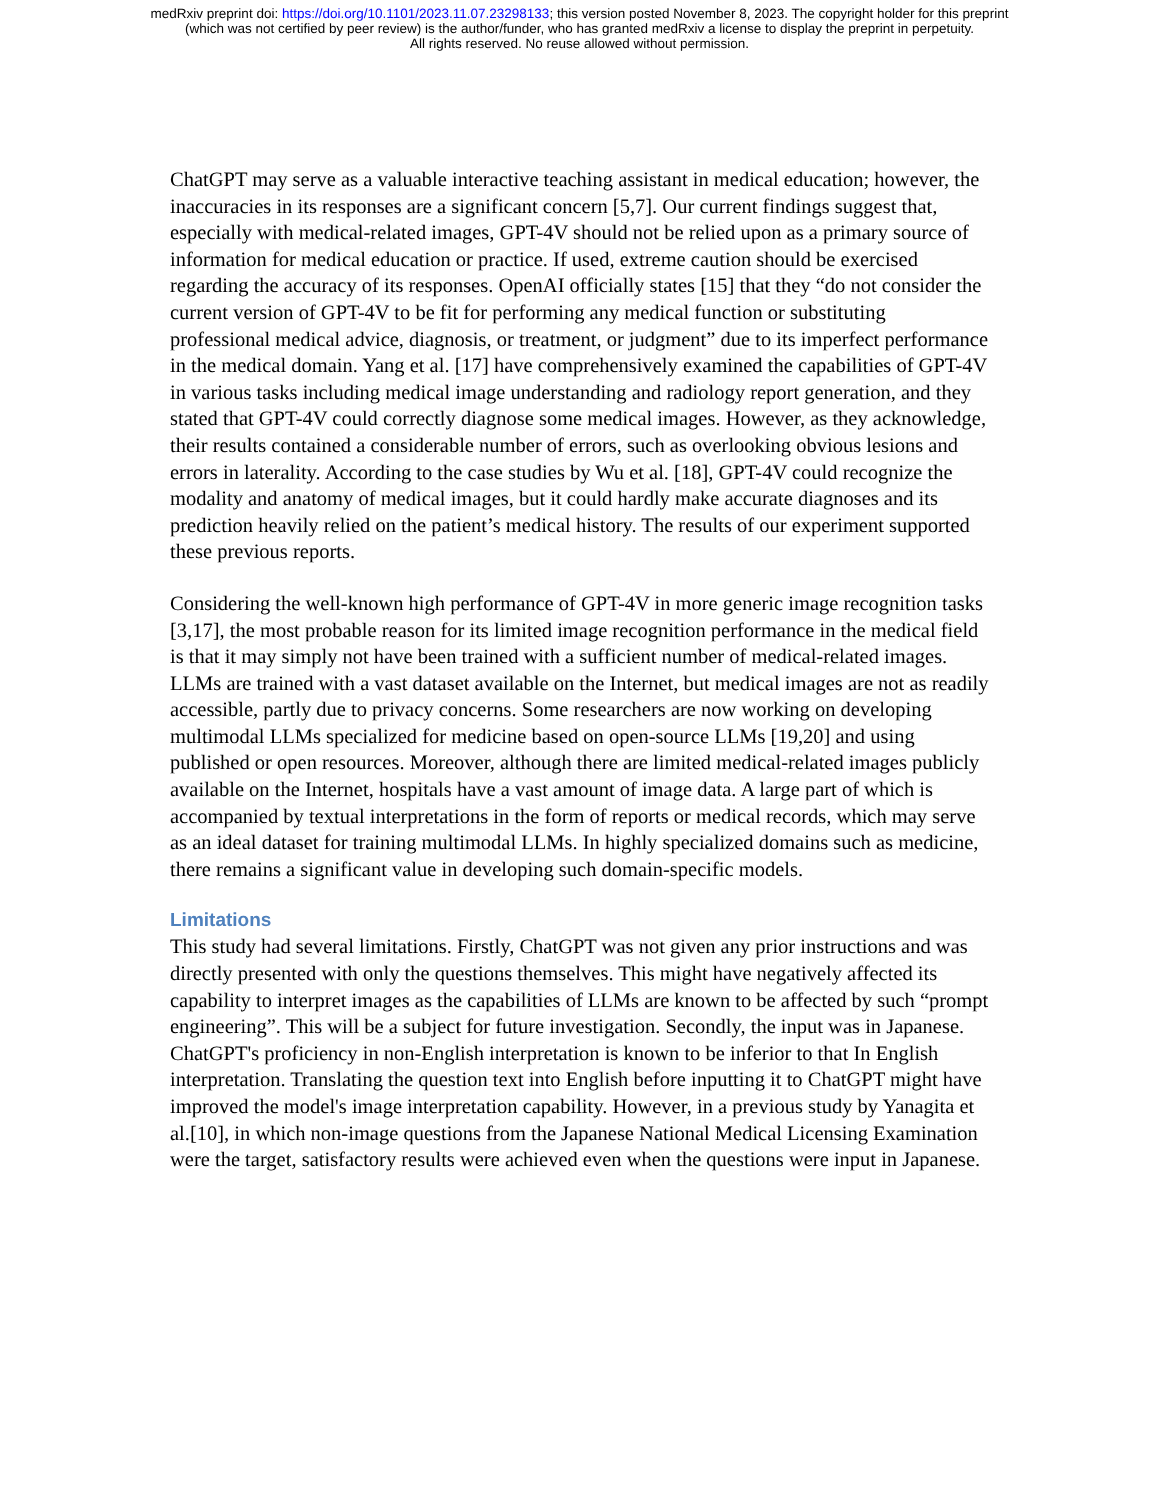medRxiv preprint doi: https://doi.org/10.1101/2023.11.07.23298133; this version posted November 8, 2023. The copyright holder for this preprint
(which was not certified by peer review) is the author/funder, who has granted medRxiv a license to display the preprint in perpetuity.
All rights reserved. No reuse allowed without permission.
ChatGPT may serve as a valuable interactive teaching assistant in medical education; however, the inaccuracies in its responses are a significant concern [5,7]. Our current findings suggest that, especially with medical-related images, GPT-4V should not be relied upon as a primary source of information for medical education or practice. If used, extreme caution should be exercised regarding the accuracy of its responses. OpenAI officially states [15] that they “do not consider the current version of GPT-4V to be fit for performing any medical function or substituting professional medical advice, diagnosis, or treatment, or judgment” due to its imperfect performance in the medical domain. Yang et al. [17] have comprehensively examined the capabilities of GPT-4V in various tasks including medical image understanding and radiology report generation, and they stated that GPT-4V could correctly diagnose some medical images. However, as they acknowledge, their results contained a considerable number of errors, such as overlooking obvious lesions and errors in laterality. According to the case studies by Wu et al. [18], GPT-4V could recognize the modality and anatomy of medical images, but it could hardly make accurate diagnoses and its prediction heavily relied on the patient’s medical history. The results of our experiment supported these previous reports.
Considering the well-known high performance of GPT-4V in more generic image recognition tasks [3,17], the most probable reason for its limited image recognition performance in the medical field is that it may simply not have been trained with a sufficient number of medical-related images. LLMs are trained with a vast dataset available on the Internet, but medical images are not as readily accessible, partly due to privacy concerns. Some researchers are now working on developing multimodal LLMs specialized for medicine based on open-source LLMs [19,20] and using published or open resources. Moreover, although there are limited medical-related images publicly available on the Internet, hospitals have a vast amount of image data. A large part of which is accompanied by textual interpretations in the form of reports or medical records, which may serve as an ideal dataset for training multimodal LLMs. In highly specialized domains such as medicine, there remains a significant value in developing such domain-specific models.
Limitations
This study had several limitations. Firstly, ChatGPT was not given any prior instructions and was directly presented with only the questions themselves. This might have negatively affected its capability to interpret images as the capabilities of LLMs are known to be affected by such “prompt engineering”. This will be a subject for future investigation. Secondly, the input was in Japanese. ChatGPT's proficiency in non-English interpretation is known to be inferior to that In English interpretation. Translating the question text into English before inputting it to ChatGPT might have improved the model's image interpretation capability. However, in a previous study by Yanagita et al.[10], in which non-image questions from the Japanese National Medical Licensing Examination were the target, satisfactory results were achieved even when the questions were input in Japanese.